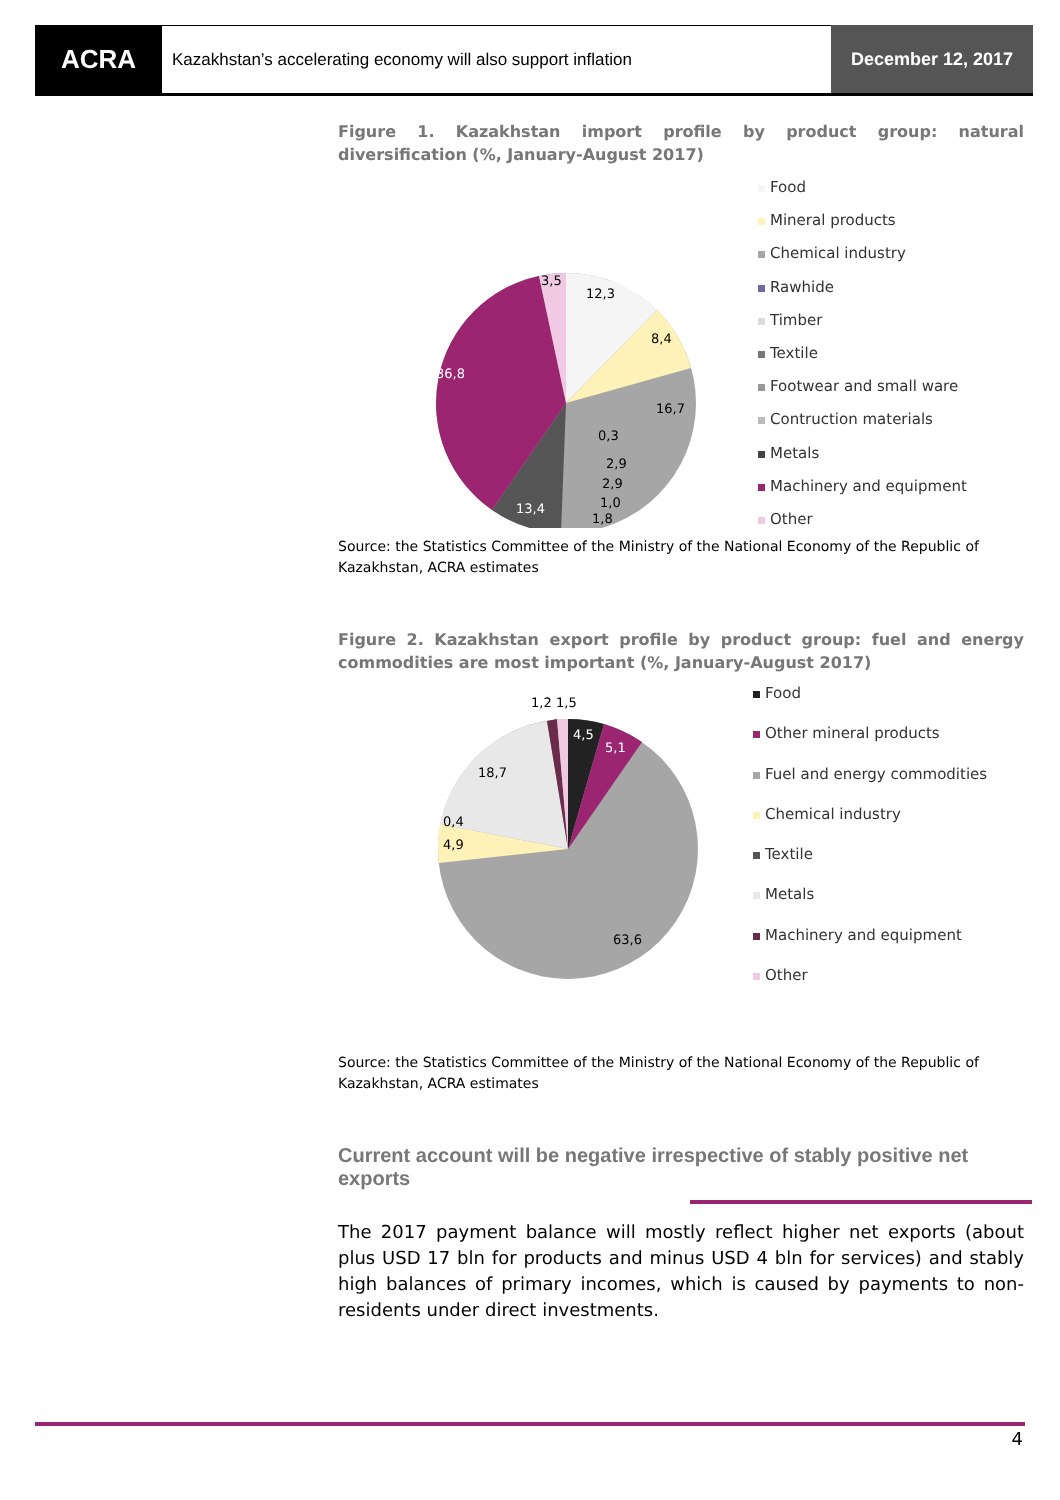ACRA
Kazakhstan’s accelerating economy will also support inflation
December 12, 2017
Figure 1. Kazakhstan import profile by product group: natural diversification (%, January-August 2017)
12,3
8,4
16,7
36,8
13,4
3,5
0,3
2,9
2,9
1,0
1,8
Food
Mineral products
Chemical industry
Rawhide
Timber
Textile
Footwear and small ware
Contruction materials
Metals
Machinery and equipment
Other
Source: the Statistics Committee of the Ministry of the National Economy of the Republic of Kazakhstan, ACRA estimates
Figure 2. Kazakhstan export profile by product group: fuel and energy commodities are most important (%, January-August 2017)
4,5
5,1
63,6
4,9
0,4
18,7
1,2
1,5
Food
Other mineral products
Fuel and energy commodities
Chemical industry
Textile
Metals
Machinery and equipment
Other
Source: the Statistics Committee of the Ministry of the National Economy of the Republic of Kazakhstan, ACRA estimates
Current account will be negative irrespective of stably positive net exports
The 2017 payment balance will mostly reflect higher net exports (about plus USD 17 bln for products and minus USD 4 bln for services) and stably high balances of primary incomes, which is caused by payments to non-residents under direct investments.
4